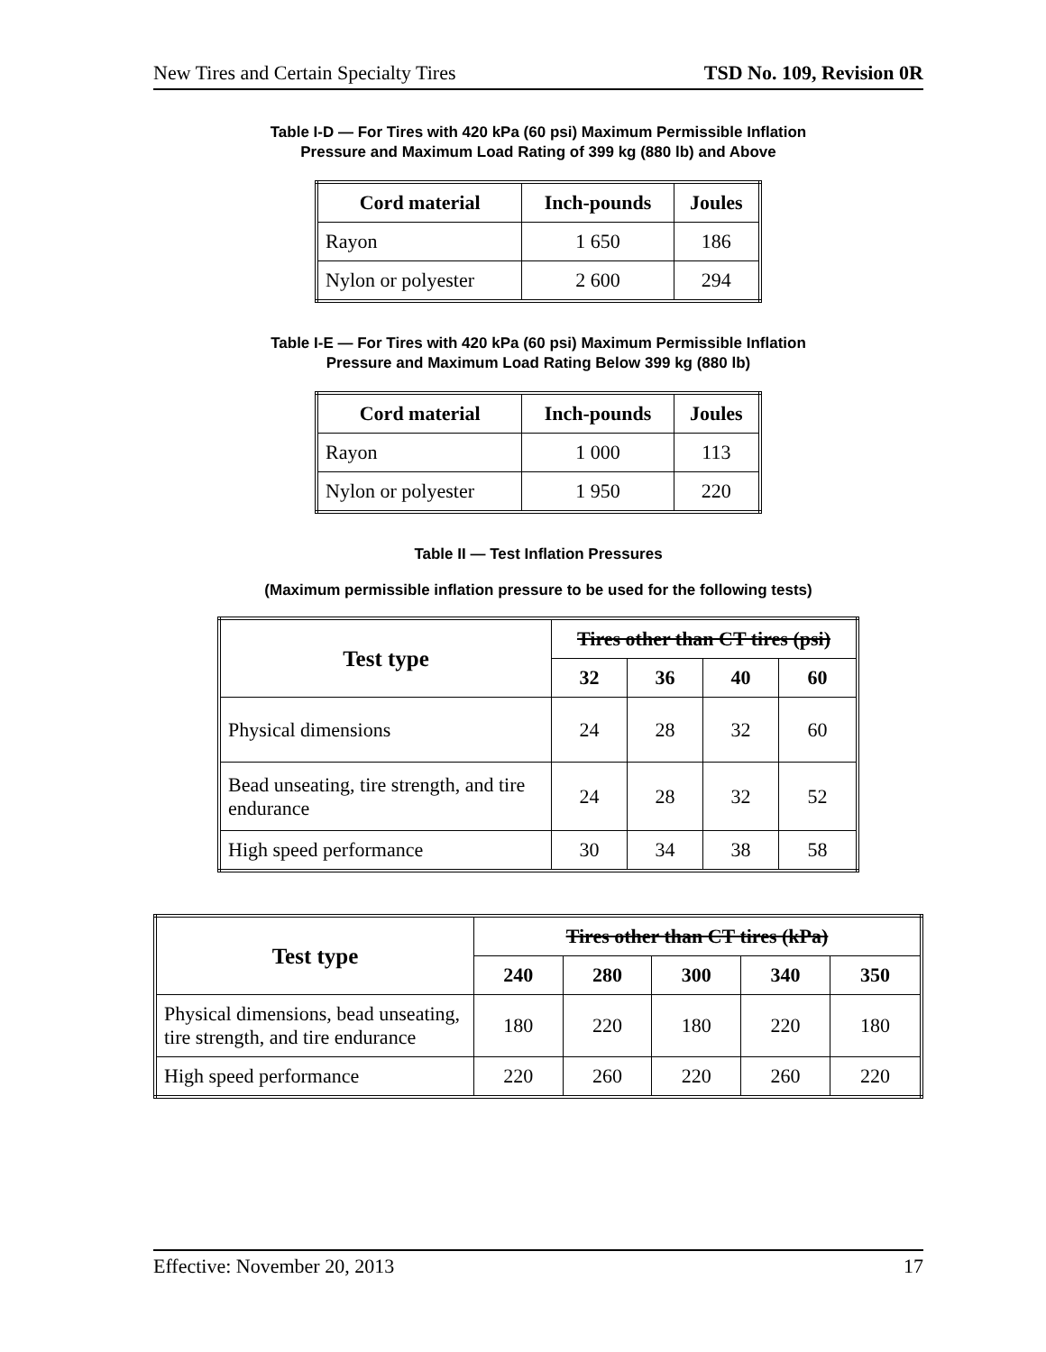New Tires and Certain Specialty Tires TSD No. 109, Revision 0R
Table I-D — For Tires with 420 kPa (60 psi) Maximum Permissible Inflation
Pressure and Maximum Load Rating of 399 kg (880 lb) and Above
| Cord material | Inch-pounds | Joules |
| --- | --- | --- |
| Rayon | 1 650 | 186 |
| Nylon or polyester | 2 600 | 294 |
Table I-E — For Tires with 420 kPa (60 psi) Maximum Permissible Inflation
Pressure and Maximum Load Rating Below 399 kg (880 lb)
| Cord material | Inch-pounds | Joules |
| --- | --- | --- |
| Rayon | 1 000 | 113 |
| Nylon or polyester | 1 950 | 220 |
Table II — Test Inflation Pressures
(Maximum permissible inflation pressure to be used for the following tests)
| Test type | Tires other than CT tires (psi) | | | |
| --- | --- | --- | --- | --- |
| | 32 | 36 | 40 | 60 |
| Physical dimensions | 24 | 28 | 32 | 60 |
| Bead unseating, tire strength, and tire endurance | 24 | 28 | 32 | 52 |
| High speed performance | 30 | 34 | 38 | 58 |
| Test type | Tires other than CT tires (kPa) | | | | |
| --- | --- | --- | --- | --- | --- |
| | 240 | 280 | 300 | 340 | 350 |
| Physical dimensions, bead unseating, tire strength, and tire endurance | 180 | 220 | 180 | 220 | 180 |
| High speed performance | 220 | 260 | 220 | 260 | 220 |
Effective: November 20, 2013 17